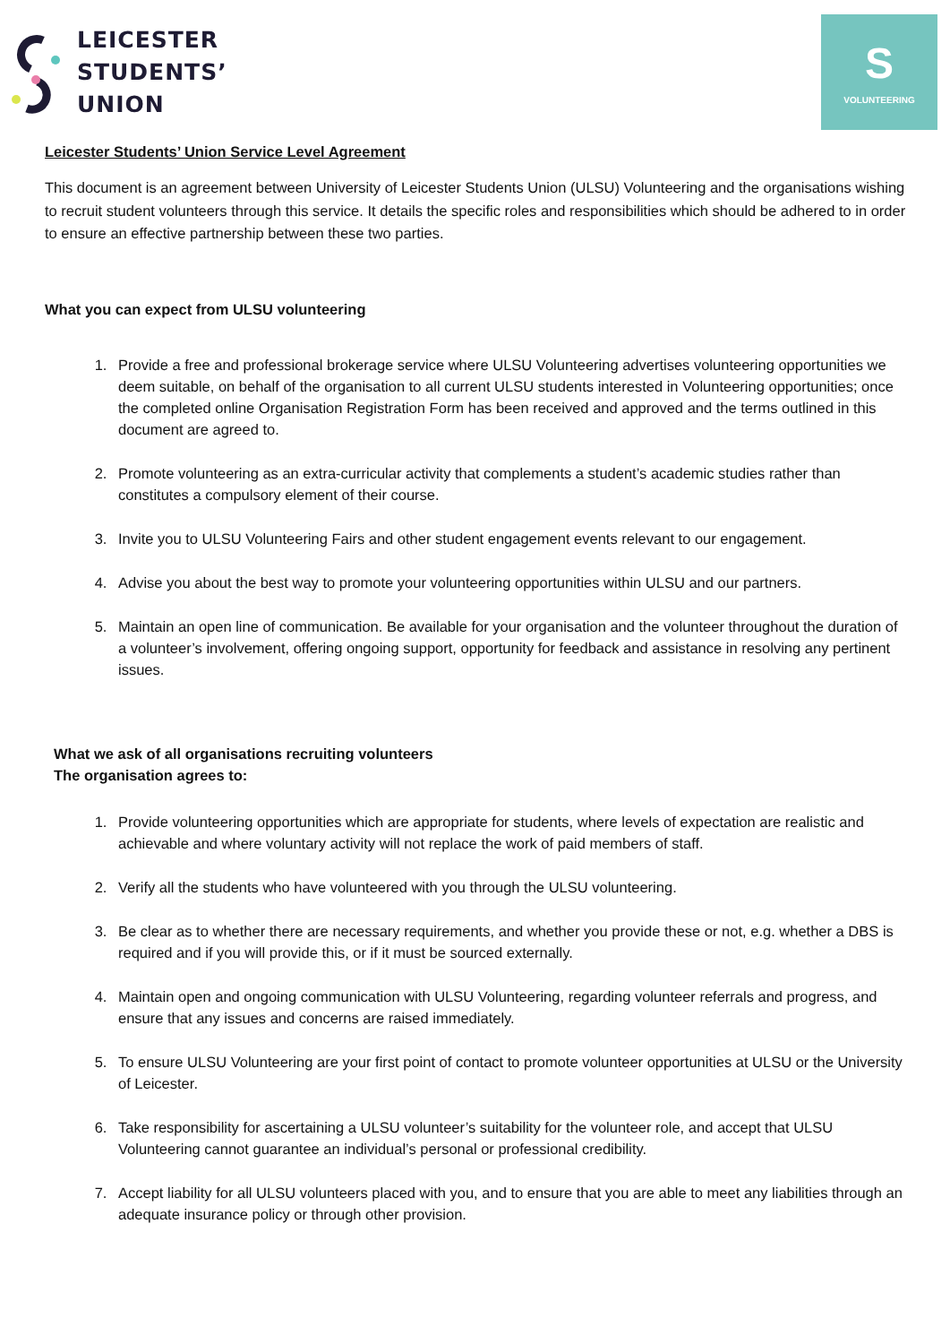LEICESTER
STUDENTS’
UNION
S
VOLUNTEERING
Leicester Students’ Union Service Level Agreement
This document is an agreement between University of Leicester Students Union (ULSU) Volunteering and the organisations wishing to recruit student volunteers through this service. It details the specific roles and responsibilities which should be adhered to in order to ensure an effective partnership between these two parties.
What you can expect from ULSU volunteering
1. Provide a free and professional brokerage service where ULSU Volunteering advertises volunteering opportunities we deem suitable, on behalf of the organisation to all current ULSU students interested in Volunteering opportunities; once the completed online Organisation Registration Form has been received and approved and the terms outlined in this document are agreed to.
2. Promote volunteering as an extra-curricular activity that complements a student’s academic studies rather than constitutes a compulsory element of their course.
3. Invite you to ULSU Volunteering Fairs and other student engagement events relevant to our engagement.
4. Advise you about the best way to promote your volunteering opportunities within ULSU and our partners.
5. Maintain an open line of communication. Be available for your organisation and the volunteer throughout the duration of a volunteer’s involvement, offering ongoing support, opportunity for feedback and assistance in resolving any pertinent issues.
What we ask of all organisations recruiting volunteers
The organisation agrees to:
1. Provide volunteering opportunities which are appropriate for students, where levels of expectation are realistic and achievable and where voluntary activity will not replace the work of paid members of staff.
2. Verify all the students who have volunteered with you through the ULSU volunteering.
3. Be clear as to whether there are necessary requirements, and whether you provide these or not, e.g. whether a DBS is required and if you will provide this, or if it must be sourced externally.
4. Maintain open and ongoing communication with ULSU Volunteering, regarding volunteer referrals and progress, and ensure that any issues and concerns are raised immediately.
5. To ensure ULSU Volunteering are your first point of contact to promote volunteer opportunities at ULSU or the University of Leicester.
6. Take responsibility for ascertaining a ULSU volunteer’s suitability for the volunteer role, and accept that ULSU Volunteering cannot guarantee an individual’s personal or professional credibility.
7. Accept liability for all ULSU volunteers placed with you, and to ensure that you are able to meet any liabilities through an adequate insurance policy or through other provision.